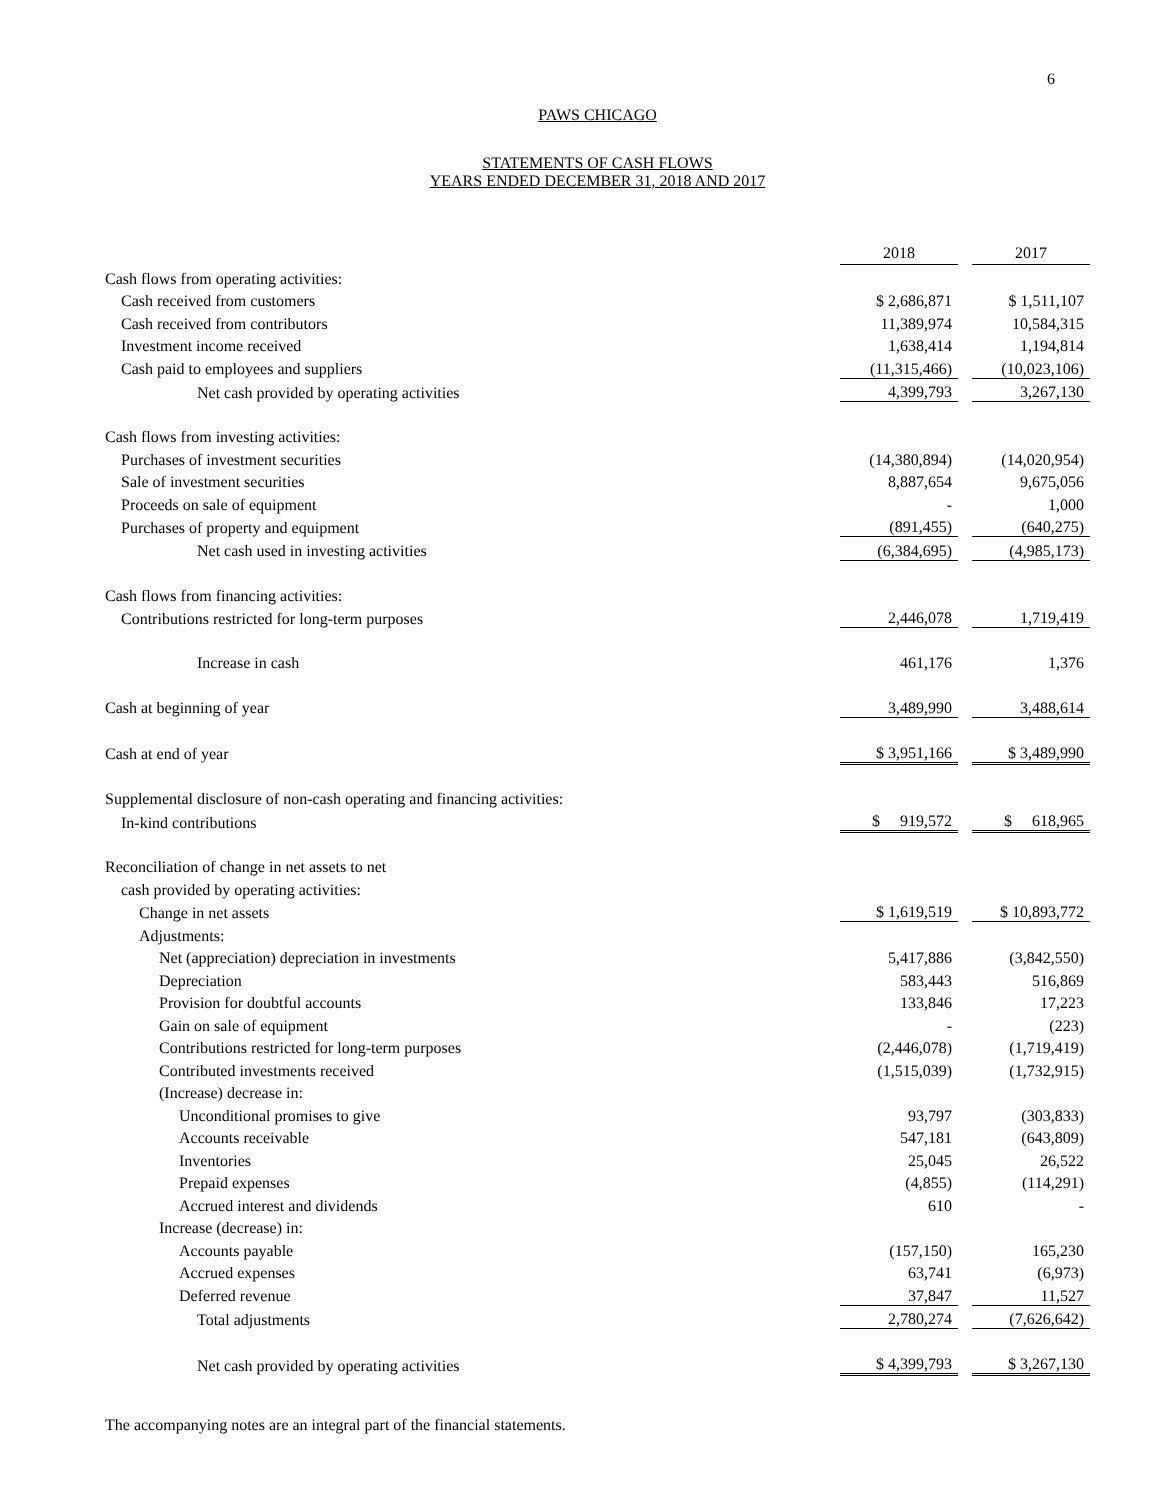6
PAWS CHICAGO
STATEMENTS OF CASH FLOWS
YEARS ENDED DECEMBER 31, 2018 AND 2017
| | 2018 | | 2017 |
| Cash flows from operating activities: | | | |
| Cash received from customers | $ 2,686,871 | | $ 1,511,107 |
| Cash received from contributors | 11,389,974 | | 10,584,315 |
| Investment income received | 1,638,414 | | 1,194,814 |
| Cash paid to employees and suppliers | (11,315,466) | | (10,023,106) |
| Net cash provided by operating activities | 4,399,793 | | 3,267,130 |
| Cash flows from investing activities: | | | |
| Purchases of investment securities | (14,380,894) | | (14,020,954) |
| Sale of investment securities | 8,887,654 | | 9,675,056 |
| Proceeds on sale of equipment | - | | 1,000 |
| Purchases of property and equipment | (891,455) | | (640,275) |
| Net cash used in investing activities | (6,384,695) | | (4,985,173) |
| Cash flows from financing activities: | | | |
| Contributions restricted for long-term purposes | 2,446,078 | | 1,719,419 |
| Increase in cash | 461,176 | | 1,376 |
| Cash at beginning of year | 3,489,990 | | 3,488,614 |
| Cash at end of year | $ 3,951,166 | | $ 3,489,990 |
| Supplemental disclosure of non-cash operating and financing activities: | | | |
| In-kind contributions | $ 919,572 | | $ 618,965 |
| Reconciliation of change in net assets to net | | | |
| cash provided by operating activities: | | | |
| Change in net assets | $ 1,619,519 | | $ 10,893,772 |
| Adjustments: | | | |
| Net (appreciation) depreciation in investments | 5,417,886 | | (3,842,550) |
| Depreciation | 583,443 | | 516,869 |
| Provision for doubtful accounts | 133,846 | | 17,223 |
| Gain on sale of equipment | - | | (223) |
| Contributions restricted for long-term purposes | (2,446,078) | | (1,719,419) |
| Contributed investments received | (1,515,039) | | (1,732,915) |
| (Increase) decrease in: | | | |
| Unconditional promises to give | 93,797 | | (303,833) |
| Accounts receivable | 547,181 | | (643,809) |
| Inventories | 25,045 | | 26,522 |
| Prepaid expenses | (4,855) | | (114,291) |
| Accrued interest and dividends | 610 | | - |
| Increase (decrease) in: | | | |
| Accounts payable | (157,150) | | 165,230 |
| Accrued expenses | 63,741 | | (6,973) |
| Deferred revenue | 37,847 | | 11,527 |
| Total adjustments | 2,780,274 | | (7,626,642) |
| Net cash provided by operating activities | $ 4,399,793 | | $ 3,267,130 |
The accompanying notes are an integral part of the financial statements.